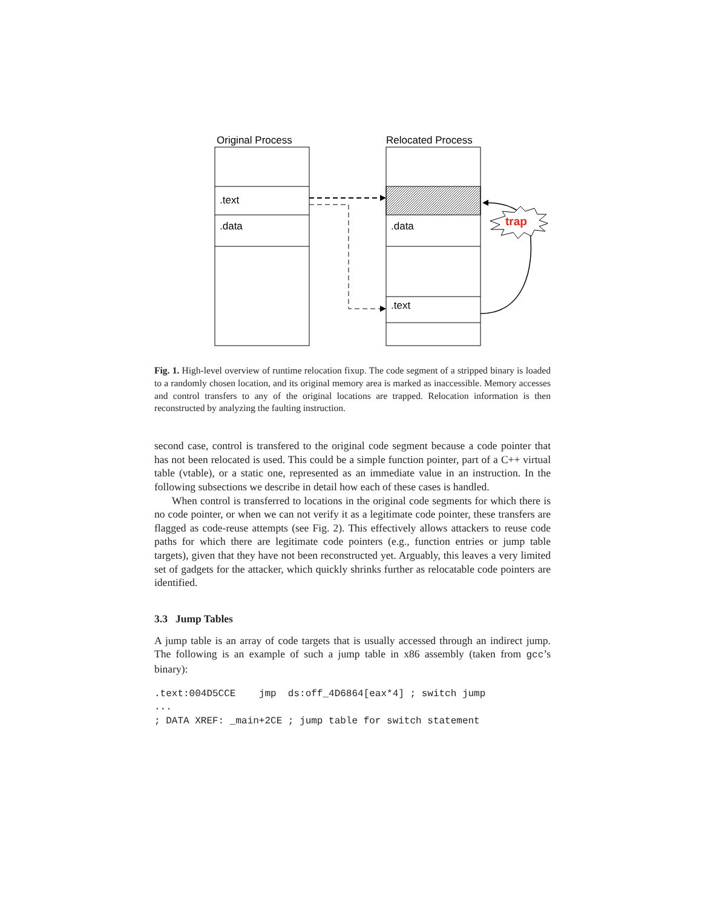Original Process
Relocated Process
.text
.data
.data
.text
trap
Fig. 1. High-level overview of runtime relocation fixup. The code segment of a stripped binary is loaded to a randomly chosen location, and its original memory area is marked as inaccessible. Memory accesses and control transfers to any of the original locations are trapped. Relocation information is then reconstructed by analyzing the faulting instruction.
second case, control is transfered to the original code segment because a code pointer that has not been relocated is used. This could be a simple function pointer, part of a C++ virtual table (vtable), or a static one, represented as an immediate value in an instruction. In the following subsections we describe in detail how each of these cases is handled.
When control is transferred to locations in the original code segments for which there is no code pointer, or when we can not verify it as a legitimate code pointer, these transfers are flagged as code-reuse attempts (see Fig. 2). This effectively allows attackers to reuse code paths for which there are legitimate code pointers (e.g., function entries or jump table targets), given that they have not been reconstructed yet. Arguably, this leaves a very limited set of gadgets for the attacker, which quickly shrinks further as relocatable code pointers are identified.
3.3 Jump Tables
A jump table is an array of code targets that is usually accessed through an indirect jump. The following is an example of such a jump table in x86 assembly (taken from gcc’s binary):
.text:004D5CCE    jmp  ds:off_4D6864[eax*4] ; switch jump
...
; DATA XREF: _main+2CE ; jump table for switch statement